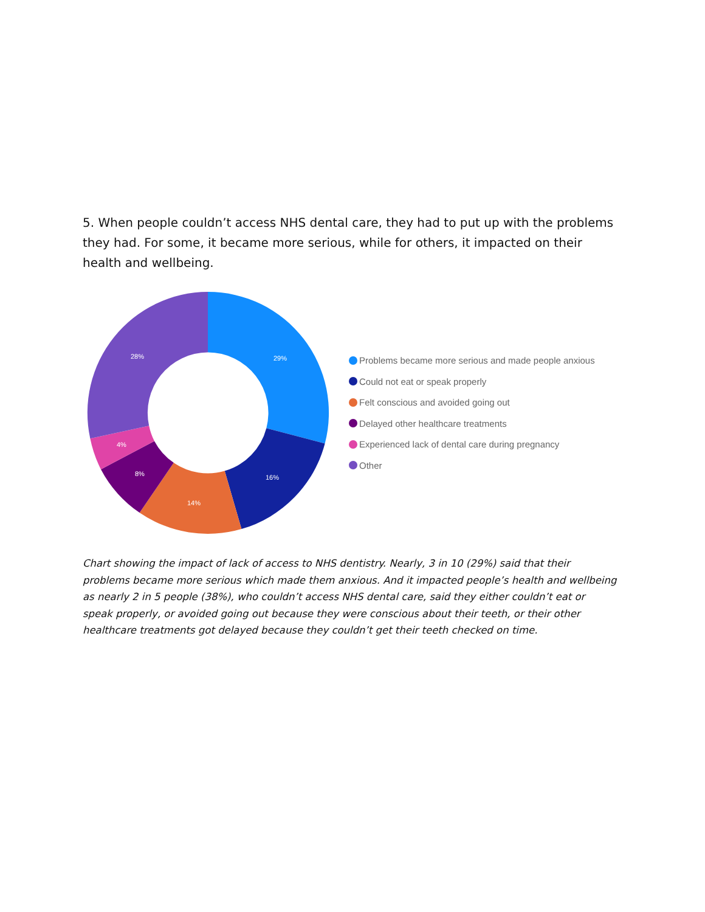5. When people couldn’t access NHS dental care, they had to put up with the problems they had. For some, it became more serious, while for others, it impacted on their health and wellbeing.
29%
16%
14%
8%
4%
28%
Problems became more serious and made people anxious
Could not eat or speak properly
Felt conscious and avoided going out
Delayed other healthcare treatments
Experienced lack of dental care during pregnancy
Other
Chart showing the impact of lack of access to NHS dentistry. Nearly, 3 in 10 (29%) said that their problems became more serious which made them anxious. And it impacted people’s health and wellbeing as nearly 2 in 5 people (38%), who couldn’t access NHS dental care, said they either couldn’t eat or speak properly, or avoided going out because they were conscious about their teeth, or their other healthcare treatments got delayed because they couldn’t get their teeth checked on time.